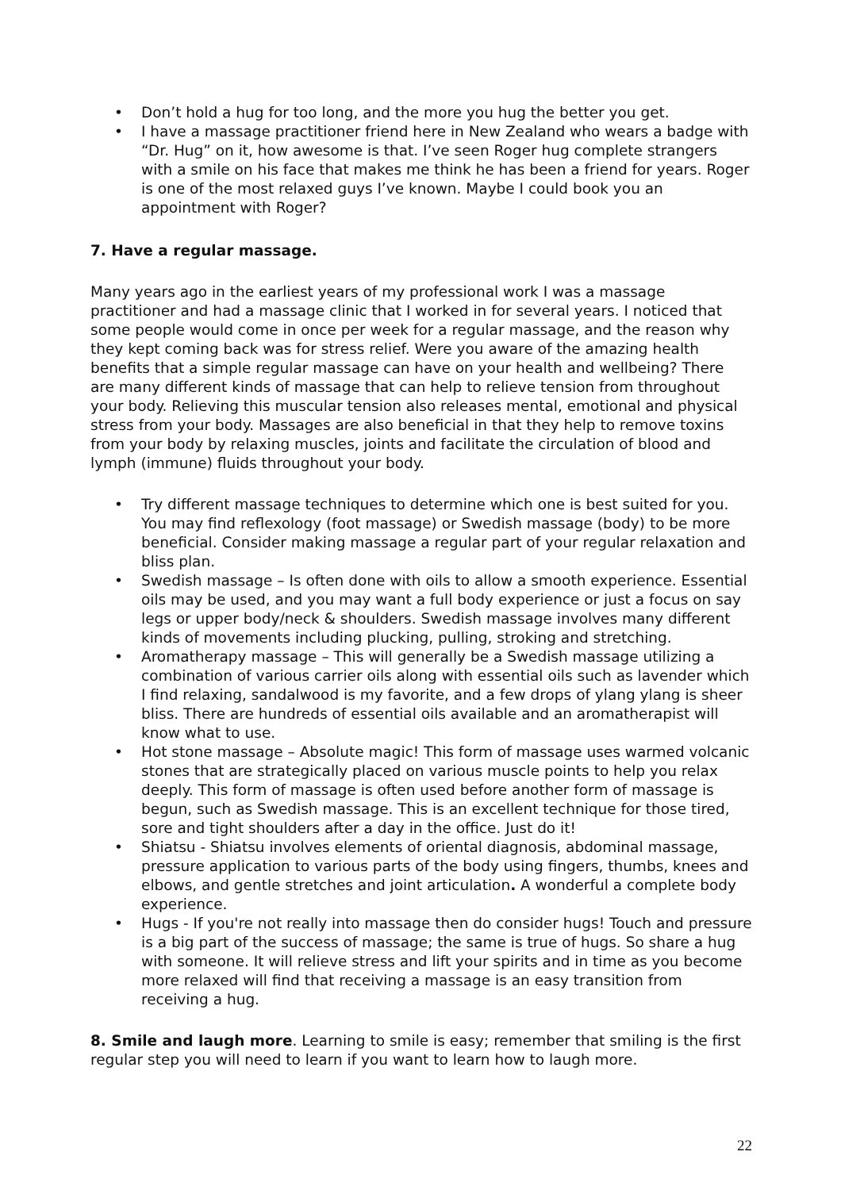• Don’t hold a hug for too long, and the more you hug the better you get.
• I have a massage practitioner friend here in New Zealand who wears a badge with “Dr. Hug” on it, how awesome is that. I’ve seen Roger hug complete strangers with a smile on his face that makes me think he has been a friend for years. Roger is one of the most relaxed guys I’ve known. Maybe I could book you an appointment with Roger?
7. Have a regular massage.
Many years ago in the earliest years of my professional work I was a massage practitioner and had a massage clinic that I worked in for several years. I noticed that some people would come in once per week for a regular massage, and the reason why they kept coming back was for stress relief. Were you aware of the amazing health benefits that a simple regular massage can have on your health and wellbeing? There are many different kinds of massage that can help to relieve tension from throughout your body. Relieving this muscular tension also releases mental, emotional and physical stress from your body. Massages are also beneficial in that they help to remove toxins from your body by relaxing muscles, joints and facilitate the circulation of blood and lymph (immune) fluids throughout your body.
• Try different massage techniques to determine which one is best suited for you. You may find reflexology (foot massage) or Swedish massage (body) to be more beneficial. Consider making massage a regular part of your regular relaxation and bliss plan.
• Swedish massage – Is often done with oils to allow a smooth experience. Essential oils may be used, and you may want a full body experience or just a focus on say legs or upper body/neck & shoulders. Swedish massage involves many different kinds of movements including plucking, pulling, stroking and stretching.
• Aromatherapy massage – This will generally be a Swedish massage utilizing a combination of various carrier oils along with essential oils such as lavender which I find relaxing, sandalwood is my favorite, and a few drops of ylang ylang is sheer bliss. There are hundreds of essential oils available and an aromatherapist will know what to use.
• Hot stone massage – Absolute magic! This form of massage uses warmed volcanic stones that are strategically placed on various muscle points to help you relax deeply. This form of massage is often used before another form of massage is begun, such as Swedish massage. This is an excellent technique for those tired, sore and tight shoulders after a day in the office. Just do it!
• Shiatsu - Shiatsu involves elements of oriental diagnosis, abdominal massage, pressure application to various parts of the body using fingers, thumbs, knees and elbows, and gentle stretches and joint articulation. A wonderful a complete body experience.
• Hugs - If you're not really into massage then do consider hugs! Touch and pressure is a big part of the success of massage; the same is true of hugs. So share a hug with someone. It will relieve stress and lift your spirits and in time as you become more relaxed will find that receiving a massage is an easy transition from receiving a hug.
8. Smile and laugh more. Learning to smile is easy; remember that smiling is the first regular step you will need to learn if you want to learn how to laugh more.
22